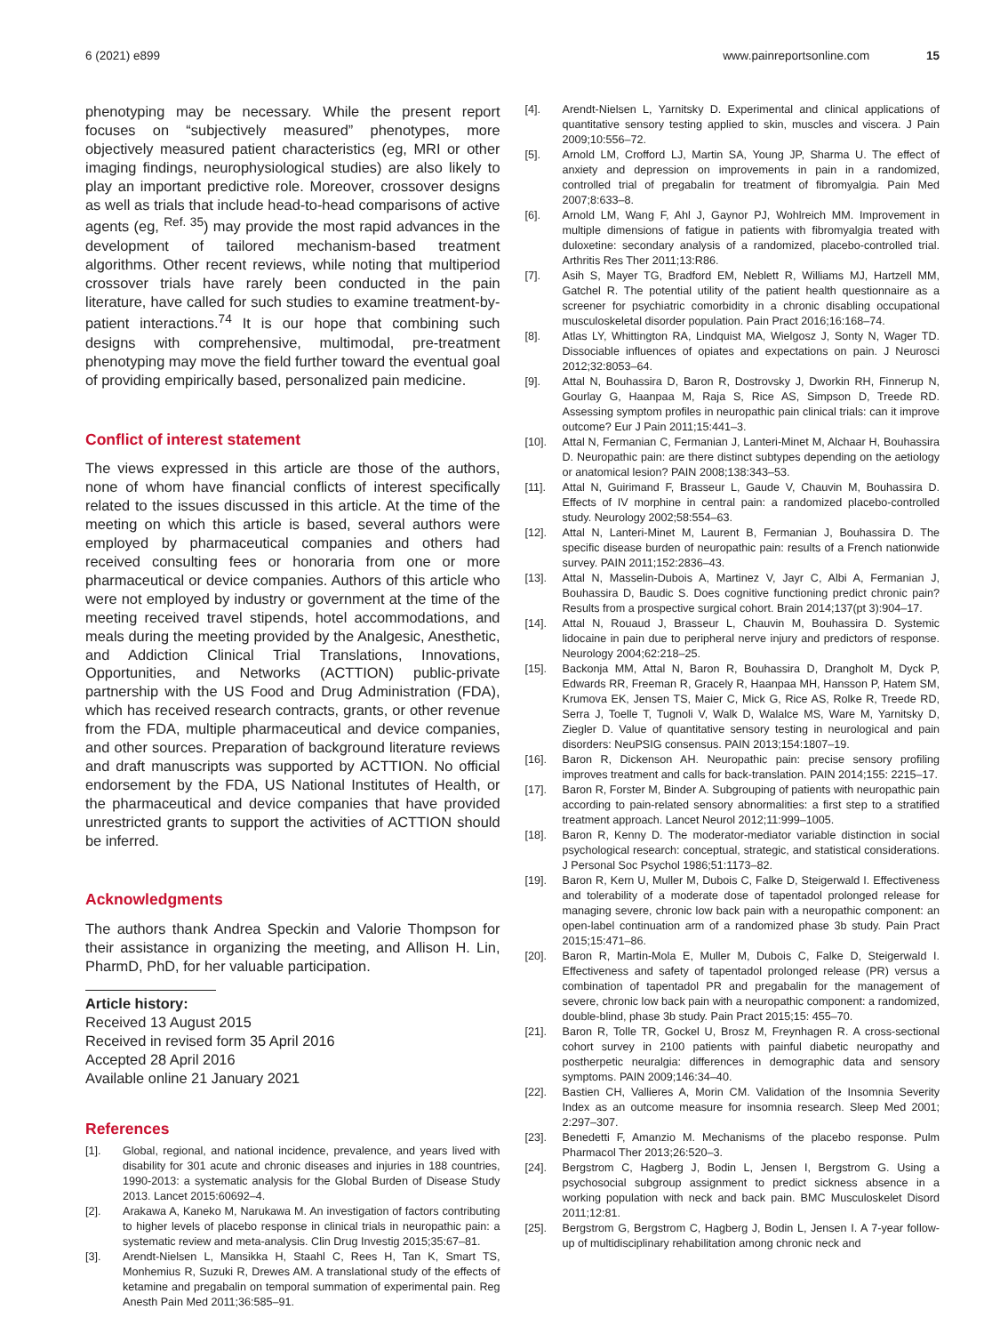6 (2021) e899 www.painreportsonline.com 15
phenotyping may be necessary. While the present report focuses on “subjectively measured” phenotypes, more objectively measured patient characteristics (eg, MRI or other imaging findings, neurophysiological studies) are also likely to play an important predictive role. Moreover, crossover designs as well as trials that include head-to-head comparisons of active agents (eg, <sup>Ref. 35</sup>) may provide the most rapid advances in the development of tailored mechanism-based treatment algorithms. Other recent reviews, while noting that multiperiod crossover trials have rarely been conducted in the pain literature, have called for such studies to examine treatment-by-patient interactions.<sup>74</sup> It is our hope that combining such designs with comprehensive, multimodal, pre-treatment phenotyping may move the field further toward the eventual goal of providing empirically based, personalized pain medicine.
Conflict of interest statement
The views expressed in this article are those of the authors, none of whom have financial conflicts of interest specifically related to the issues discussed in this article. At the time of the meeting on which this article is based, several authors were employed by pharmaceutical companies and others had received consulting fees or honoraria from one or more pharmaceutical or device companies. Authors of this article who were not employed by industry or government at the time of the meeting received travel stipends, hotel accommodations, and meals during the meeting provided by the Analgesic, Anesthetic, and Addiction Clinical Trial Translations, Innovations, Opportunities, and Networks (ACTTION) public-private partnership with the US Food and Drug Administration (FDA), which has received research contracts, grants, or other revenue from the FDA, multiple pharmaceutical and device companies, and other sources. Preparation of background literature reviews and draft manuscripts was supported by ACTTION. No official endorsement by the FDA, US National Institutes of Health, or the pharmaceutical and device companies that have provided unrestricted grants to support the activities of ACTTION should be inferred.
Acknowledgments
The authors thank Andrea Speckin and Valorie Thompson for their assistance in organizing the meeting, and Allison H. Lin, PharmD, PhD, for her valuable participation.
Article history:
Received 13 August 2015
Received in revised form 35 April 2016
Accepted 28 April 2016
Available online 21 January 2021
References
[1]. Global, regional, and national incidence, prevalence, and years lived with disability for 301 acute and chronic diseases and injuries in 188 countries, 1990-2013: a systematic analysis for the Global Burden of Disease Study 2013. Lancet 2015:60692–4.
[2]. Arakawa A, Kaneko M, Narukawa M. An investigation of factors contributing to higher levels of placebo response in clinical trials in neuropathic pain: a systematic review and meta-analysis. Clin Drug Investig 2015;35:67–81.
[3]. Arendt-Nielsen L, Mansikka H, Staahl C, Rees H, Tan K, Smart TS, Monhemius R, Suzuki R, Drewes AM. A translational study of the effects of ketamine and pregabalin on temporal summation of experimental pain. Reg Anesth Pain Med 2011;36:585–91.
[4]. Arendt-Nielsen L, Yarnitsky D. Experimental and clinical applications of quantitative sensory testing applied to skin, muscles and viscera. J Pain 2009;10:556–72.
[5]. Arnold LM, Crofford LJ, Martin SA, Young JP, Sharma U. The effect of anxiety and depression on improvements in pain in a randomized, controlled trial of pregabalin for treatment of fibromyalgia. Pain Med 2007;8:633–8.
[6]. Arnold LM, Wang F, Ahl J, Gaynor PJ, Wohlreich MM. Improvement in multiple dimensions of fatigue in patients with fibromyalgia treated with duloxetine: secondary analysis of a randomized, placebo-controlled trial. Arthritis Res Ther 2011;13:R86.
[7]. Asih S, Mayer TG, Bradford EM, Neblett R, Williams MJ, Hartzell MM, Gatchel R. The potential utility of the patient health questionnaire as a screener for psychiatric comorbidity in a chronic disabling occupational musculoskeletal disorder population. Pain Pract 2016;16:168–74.
[8]. Atlas LY, Whittington RA, Lindquist MA, Wielgosz J, Sonty N, Wager TD. Dissociable influences of opiates and expectations on pain. J Neurosci 2012;32:8053–64.
[9]. Attal N, Bouhassira D, Baron R, Dostrovsky J, Dworkin RH, Finnerup N, Gourlay G, Haanpaa M, Raja S, Rice AS, Simpson D, Treede RD. Assessing symptom profiles in neuropathic pain clinical trials: can it improve outcome? Eur J Pain 2011;15:441–3.
[10]. Attal N, Fermanian C, Fermanian J, Lanteri-Minet M, Alchaar H, Bouhassira D. Neuropathic pain: are there distinct subtypes depending on the aetiology or anatomical lesion? PAIN 2008;138:343–53.
[11]. Attal N, Guirimand F, Brasseur L, Gaude V, Chauvin M, Bouhassira D. Effects of IV morphine in central pain: a randomized placebo-controlled study. Neurology 2002;58:554–63.
[12]. Attal N, Lanteri-Minet M, Laurent B, Fermanian J, Bouhassira D. The specific disease burden of neuropathic pain: results of a French nationwide survey. PAIN 2011;152:2836–43.
[13]. Attal N, Masselin-Dubois A, Martinez V, Jayr C, Albi A, Fermanian J, Bouhassira D, Baudic S. Does cognitive functioning predict chronic pain? Results from a prospective surgical cohort. Brain 2014;137(pt 3):904–17.
[14]. Attal N, Rouaud J, Brasseur L, Chauvin M, Bouhassira D. Systemic lidocaine in pain due to peripheral nerve injury and predictors of response. Neurology 2004;62:218–25.
[15]. Backonja MM, Attal N, Baron R, Bouhassira D, Drangholt M, Dyck P, Edwards RR, Freeman R, Gracely R, Haanpaa MH, Hansson P, Hatem SM, Krumova EK, Jensen TS, Maier C, Mick G, Rice AS, Rolke R, Treede RD, Serra J, Toelle T, Tugnoli V, Walk D, Walalce MS, Ware M, Yarnitsky D, Ziegler D. Value of quantitative sensory testing in neurological and pain disorders: NeuPSIG consensus. PAIN 2013;154:1807–19.
[16]. Baron R, Dickenson AH. Neuropathic pain: precise sensory profiling improves treatment and calls for back-translation. PAIN 2014;155: 2215–17.
[17]. Baron R, Forster M, Binder A. Subgrouping of patients with neuropathic pain according to pain-related sensory abnormalities: a first step to a stratified treatment approach. Lancet Neurol 2012;11:999–1005.
[18]. Baron R, Kenny D. The moderator-mediator variable distinction in social psychological research: conceptual, strategic, and statistical considerations. J Personal Soc Psychol 1986;51:1173–82.
[19]. Baron R, Kern U, Muller M, Dubois C, Falke D, Steigerwald I. Effectiveness and tolerability of a moderate dose of tapentadol prolonged release for managing severe, chronic low back pain with a neuropathic component: an open-label continuation arm of a randomized phase 3b study. Pain Pract 2015;15:471–86.
[20]. Baron R, Martin-Mola E, Muller M, Dubois C, Falke D, Steigerwald I. Effectiveness and safety of tapentadol prolonged release (PR) versus a combination of tapentadol PR and pregabalin for the management of severe, chronic low back pain with a neuropathic component: a randomized, double-blind, phase 3b study. Pain Pract 2015;15: 455–70.
[21]. Baron R, Tolle TR, Gockel U, Brosz M, Freynhagen R. A cross-sectional cohort survey in 2100 patients with painful diabetic neuropathy and postherpetic neuralgia: differences in demographic data and sensory symptoms. PAIN 2009;146:34–40.
[22]. Bastien CH, Vallieres A, Morin CM. Validation of the Insomnia Severity Index as an outcome measure for insomnia research. Sleep Med 2001; 2:297–307.
[23]. Benedetti F, Amanzio M. Mechanisms of the placebo response. Pulm Pharmacol Ther 2013;26:520–3.
[24]. Bergstrom C, Hagberg J, Bodin L, Jensen I, Bergstrom G. Using a psychosocial subgroup assignment to predict sickness absence in a working population with neck and back pain. BMC Musculoskelet Disord 2011;12:81.
[25]. Bergstrom G, Bergstrom C, Hagberg J, Bodin L, Jensen I. A 7-year follow-up of multidisciplinary rehabilitation among chronic neck and